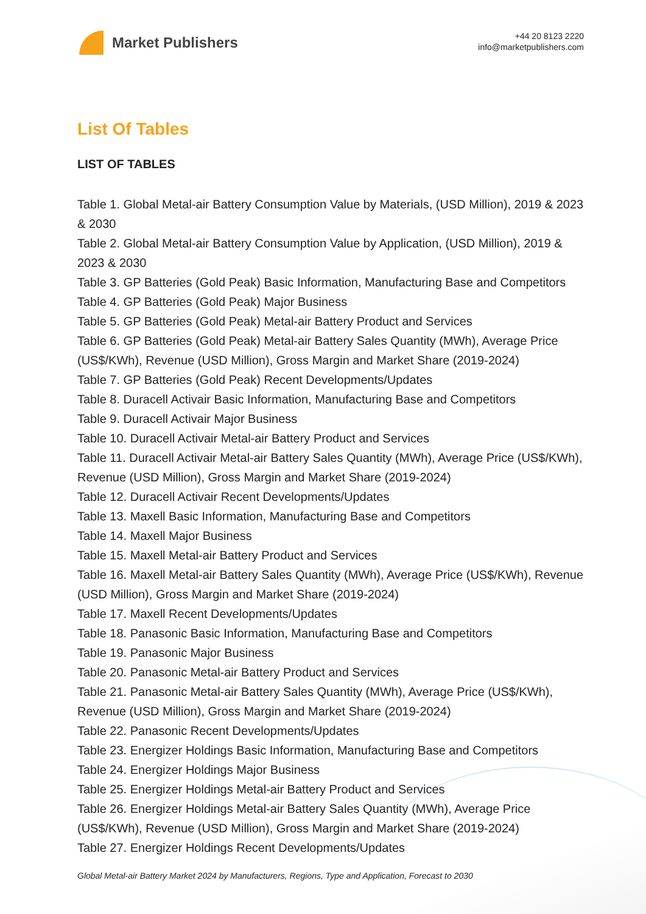Market Publishers
+44 20 8123 2220
info@marketpublishers.com
List Of Tables
LIST OF TABLES
Table 1. Global Metal-air Battery Consumption Value by Materials, (USD Million), 2019 & 2023 & 2030
Table 2. Global Metal-air Battery Consumption Value by Application, (USD Million), 2019 & 2023 & 2030
Table 3. GP Batteries (Gold Peak) Basic Information, Manufacturing Base and Competitors
Table 4. GP Batteries (Gold Peak) Major Business
Table 5. GP Batteries (Gold Peak) Metal-air Battery Product and Services
Table 6. GP Batteries (Gold Peak) Metal-air Battery Sales Quantity (MWh), Average Price (US$/KWh), Revenue (USD Million), Gross Margin and Market Share (2019-2024)
Table 7. GP Batteries (Gold Peak) Recent Developments/Updates
Table 8. Duracell Activair Basic Information, Manufacturing Base and Competitors
Table 9. Duracell Activair Major Business
Table 10. Duracell Activair Metal-air Battery Product and Services
Table 11. Duracell Activair Metal-air Battery Sales Quantity (MWh), Average Price (US$/KWh), Revenue (USD Million), Gross Margin and Market Share (2019-2024)
Table 12. Duracell Activair Recent Developments/Updates
Table 13. Maxell Basic Information, Manufacturing Base and Competitors
Table 14. Maxell Major Business
Table 15. Maxell Metal-air Battery Product and Services
Table 16. Maxell Metal-air Battery Sales Quantity (MWh), Average Price (US$/KWh), Revenue (USD Million), Gross Margin and Market Share (2019-2024)
Table 17. Maxell Recent Developments/Updates
Table 18. Panasonic Basic Information, Manufacturing Base and Competitors
Table 19. Panasonic Major Business
Table 20. Panasonic Metal-air Battery Product and Services
Table 21. Panasonic Metal-air Battery Sales Quantity (MWh), Average Price (US$/KWh), Revenue (USD Million), Gross Margin and Market Share (2019-2024)
Table 22. Panasonic Recent Developments/Updates
Table 23. Energizer Holdings Basic Information, Manufacturing Base and Competitors
Table 24. Energizer Holdings Major Business
Table 25. Energizer Holdings Metal-air Battery Product and Services
Table 26. Energizer Holdings Metal-air Battery Sales Quantity (MWh), Average Price (US$/KWh), Revenue (USD Million), Gross Margin and Market Share (2019-2024)
Table 27. Energizer Holdings Recent Developments/Updates
Global Metal-air Battery Market 2024 by Manufacturers, Regions, Type and Application, Forecast to 2030